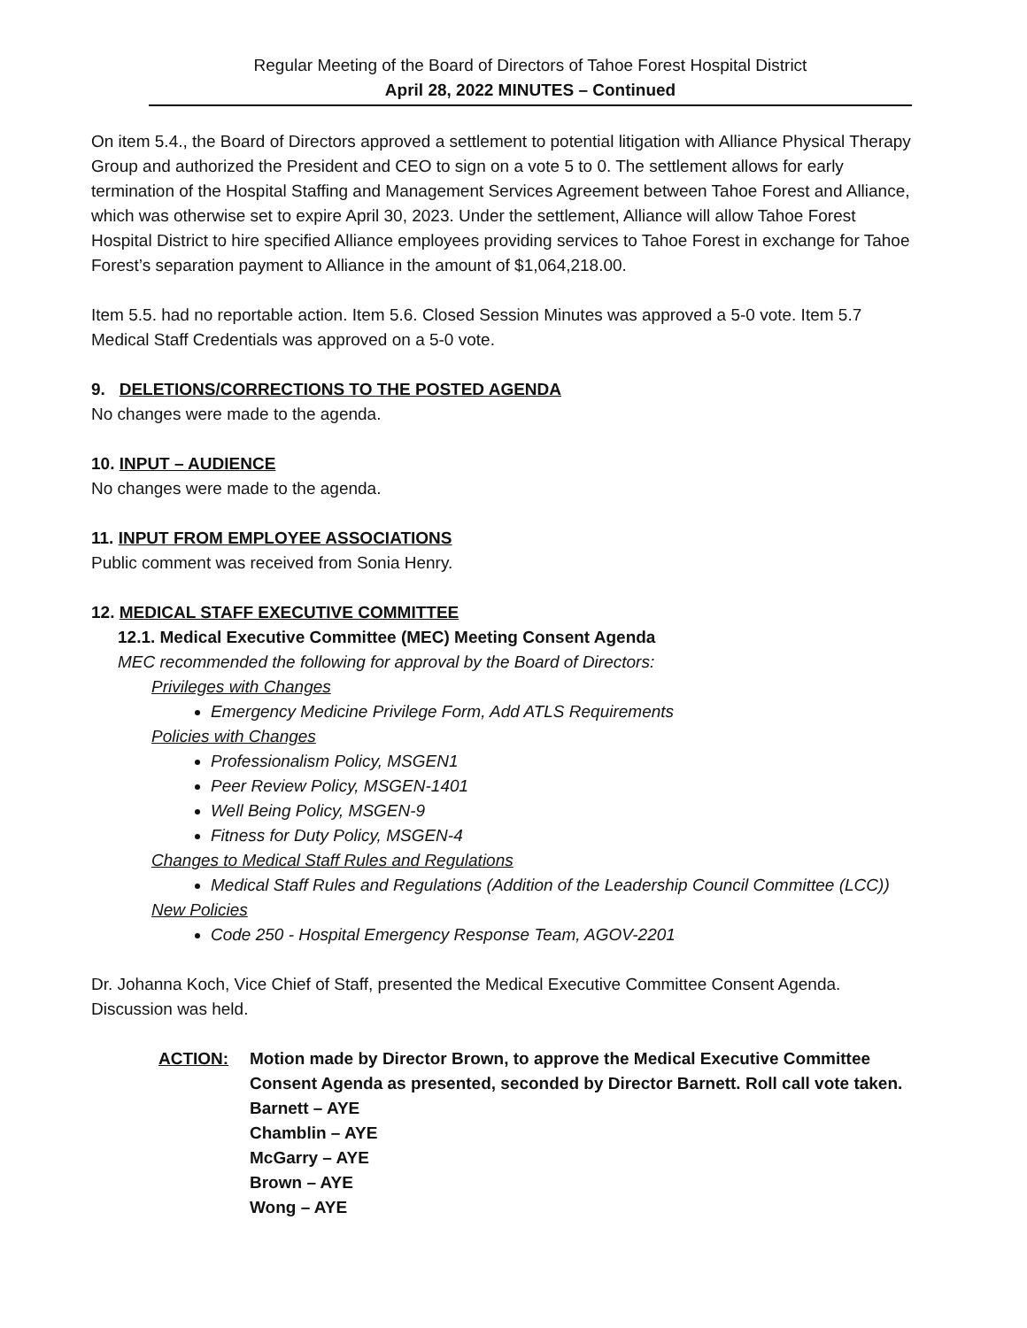Regular Meeting of the Board of Directors of Tahoe Forest Hospital District
April 28, 2022 MINUTES – Continued
On item 5.4., the Board of Directors approved a settlement to potential litigation with Alliance Physical Therapy Group and authorized the President and CEO to sign on a vote 5 to 0. The settlement allows for early termination of the Hospital Staffing and Management Services Agreement between Tahoe Forest and Alliance, which was otherwise set to expire April 30, 2023. Under the settlement, Alliance will allow Tahoe Forest Hospital District to hire specified Alliance employees providing services to Tahoe Forest in exchange for Tahoe Forest’s separation payment to Alliance in the amount of $1,064,218.00.
Item 5.5. had no reportable action. Item 5.6. Closed Session Minutes was approved a 5-0 vote. Item 5.7 Medical Staff Credentials was approved on a 5-0 vote.
9. DELETIONS/CORRECTIONS TO THE POSTED AGENDA
No changes were made to the agenda.
10. INPUT – AUDIENCE
No changes were made to the agenda.
11. INPUT FROM EMPLOYEE ASSOCIATIONS
Public comment was received from Sonia Henry.
12. MEDICAL STAFF EXECUTIVE COMMITTEE
12.1. Medical Executive Committee (MEC) Meeting Consent Agenda
MEC recommended the following for approval by the Board of Directors:
Privileges with Changes
Emergency Medicine Privilege Form, Add ATLS Requirements
Policies with Changes
Professionalism Policy, MSGEN1
Peer Review Policy, MSGEN-1401
Well Being Policy, MSGEN-9
Fitness for Duty Policy, MSGEN-4
Changes to Medical Staff Rules and Regulations
Medical Staff Rules and Regulations (Addition of the Leadership Council Committee (LCC))
New Policies
Code 250 - Hospital Emergency Response Team, AGOV-2201
Dr. Johanna Koch, Vice Chief of Staff, presented the Medical Executive Committee Consent Agenda. Discussion was held.
ACTION: Motion made by Director Brown, to approve the Medical Executive Committee Consent Agenda as presented, seconded by Director Barnett. Roll call vote taken.
Barnett – AYE
Chamblin – AYE
McGarry – AYE
Brown – AYE
Wong – AYE